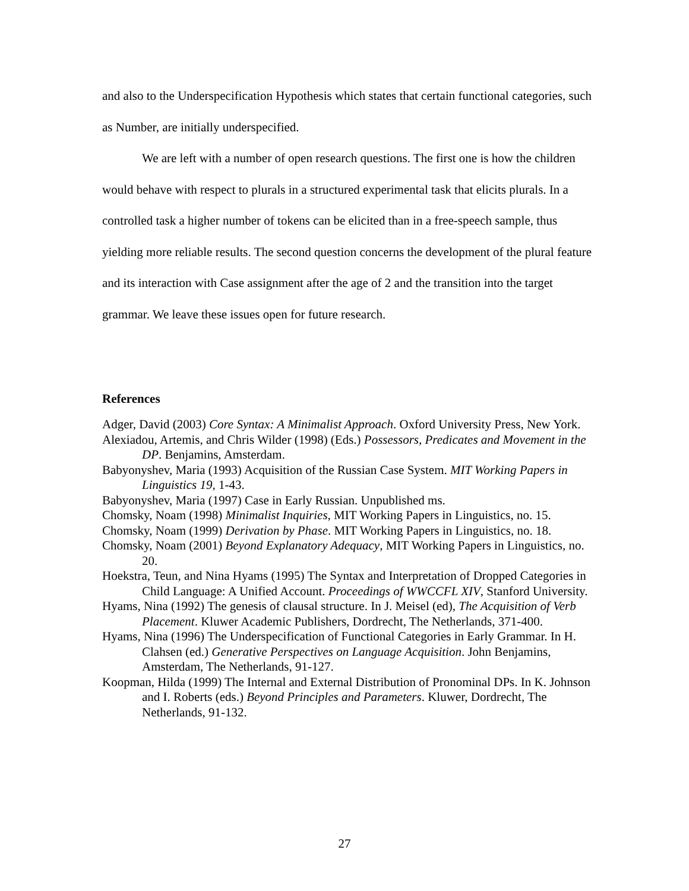and also to the Underspecification Hypothesis which states that certain functional categories, such as Number, are initially underspecified.
We are left with a number of open research questions. The first one is how the children would behave with respect to plurals in a structured experimental task that elicits plurals. In a controlled task a higher number of tokens can be elicited than in a free-speech sample, thus yielding more reliable results. The second question concerns the development of the plural feature and its interaction with Case assignment after the age of 2 and the transition into the target grammar. We leave these issues open for future research.
References
Adger, David (2003) Core Syntax: A Minimalist Approach. Oxford University Press, New York.
Alexiadou, Artemis, and Chris Wilder (1998) (Eds.) Possessors, Predicates and Movement in the DP. Benjamins, Amsterdam.
Babyonyshev, Maria (1993) Acquisition of the Russian Case System. MIT Working Papers in Linguistics 19, 1-43.
Babyonyshev, Maria (1997) Case in Early Russian. Unpublished ms.
Chomsky, Noam (1998) Minimalist Inquiries, MIT Working Papers in Linguistics, no. 15.
Chomsky, Noam (1999) Derivation by Phase. MIT Working Papers in Linguistics, no. 18.
Chomsky, Noam (2001) Beyond Explanatory Adequacy, MIT Working Papers in Linguistics, no. 20.
Hoekstra, Teun, and Nina Hyams (1995) The Syntax and Interpretation of Dropped Categories in Child Language: A Unified Account. Proceedings of WWCCFL XIV, Stanford University.
Hyams, Nina (1992) The genesis of clausal structure. In J. Meisel (ed), The Acquisition of Verb Placement. Kluwer Academic Publishers, Dordrecht, The Netherlands, 371-400.
Hyams, Nina (1996) The Underspecification of Functional Categories in Early Grammar. In H. Clahsen (ed.) Generative Perspectives on Language Acquisition. John Benjamins, Amsterdam, The Netherlands, 91-127.
Koopman, Hilda (1999) The Internal and External Distribution of Pronominal DPs. In K. Johnson and I. Roberts (eds.) Beyond Principles and Parameters. Kluwer, Dordrecht, The Netherlands, 91-132.
27